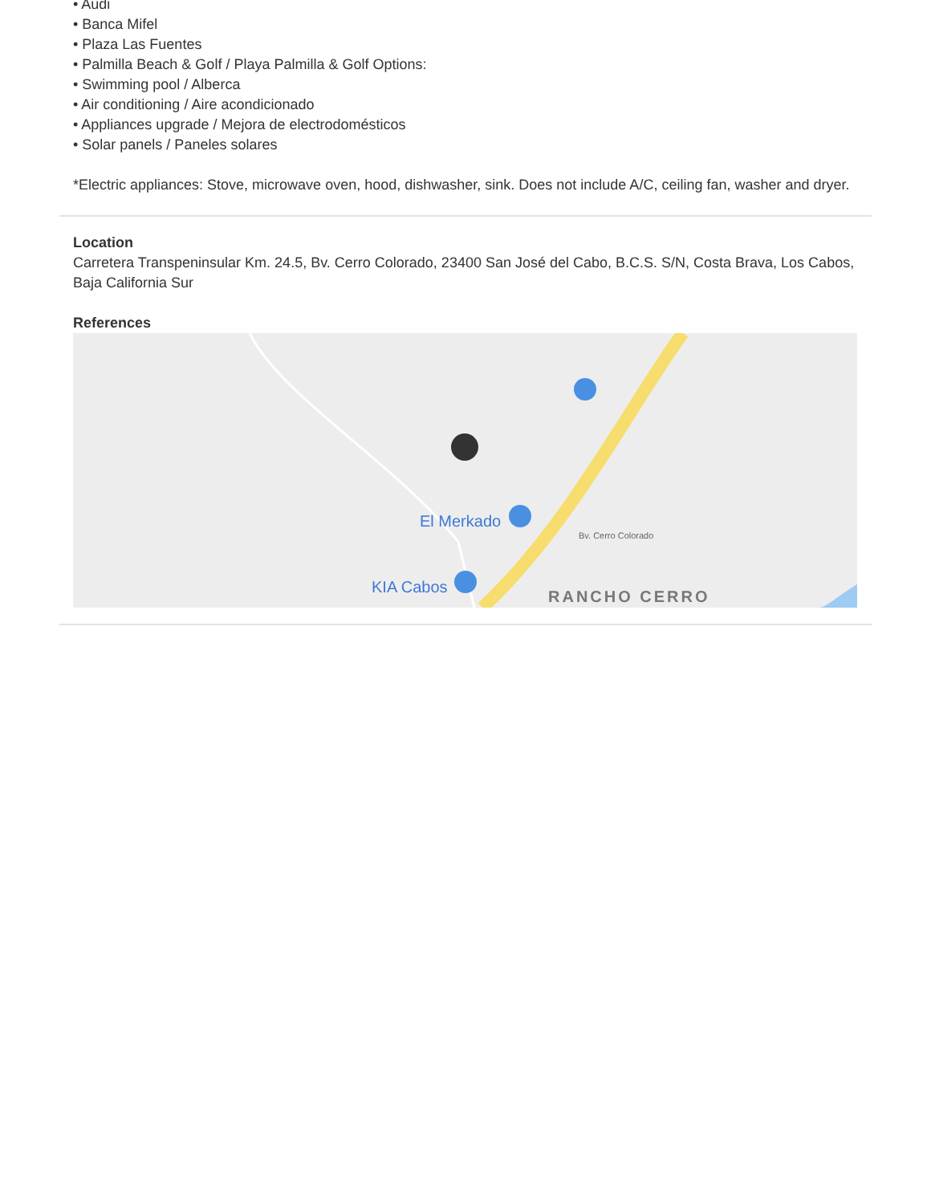• Audi
• Banca Mifel
• Plaza Las Fuentes
• Palmilla Beach & Golf / Playa Palmilla & Golf Options:
• Swimming pool / Alberca
• Air conditioning / Aire acondicionado
• Appliances upgrade / Mejora de electrodomésticos
• Solar panels / Paneles solares
*Electric appliances: Stove, microwave oven, hood, dishwasher, sink. Does not include A/C, ceiling fan, washer and dryer.
Location
Carretera Transpeninsular Km. 24.5, Bv. Cerro Colorado, 23400 San José del Cabo, B.C.S. S/N, Costa Brava, Los Cabos, Baja California Sur
References
El Merkado
KIA Cabos
Bv. Cerro Colorado
RANCHO CERRO